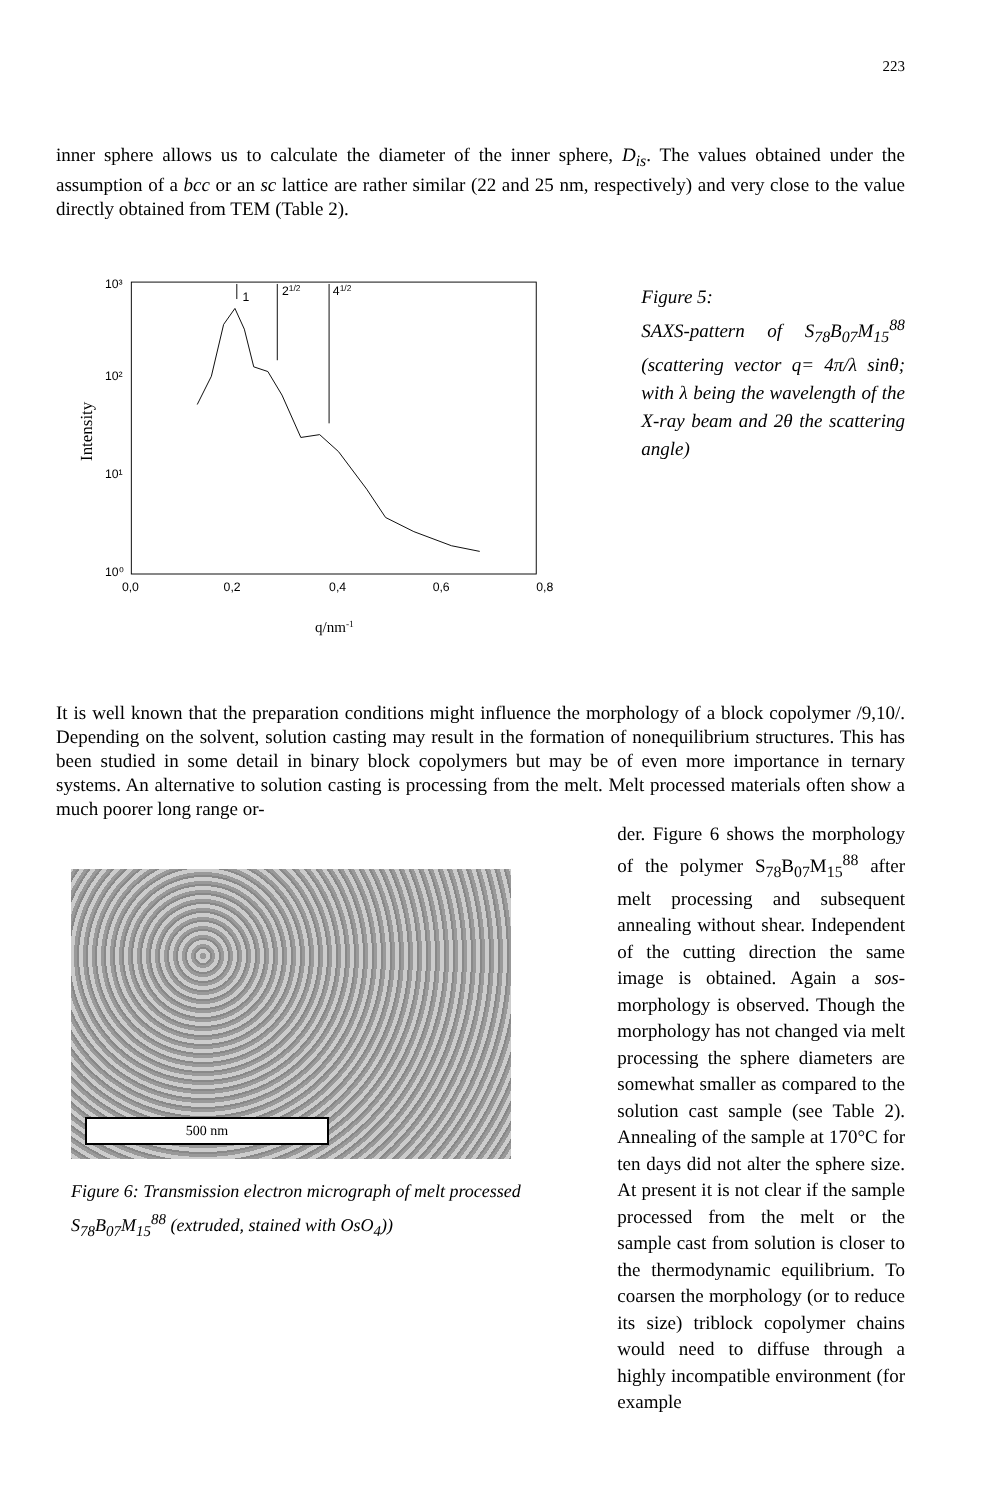223
inner sphere allows us to calculate the diameter of the inner sphere, D<sub>is</sub>. The values obtained under the assumption of a bcc or an sc lattice are rather similar (22 and 25 nm, respectively) and very close to the value directly obtained from TEM (Table 2).
10³
10²
10¹
10⁰
0,0
0,2
0,4
0,6
0,8
Intensity
q/nm-1
1
21/2
41/2
Figure 5:
SAXS-pattern of S<sub>78</sub>B<sub>07</sub>M<sub>15</sub><sup>88</sup> (scattering vector q= 4π/λ sinθ; with λ being the wavelength of the X-ray beam and 2θ the scattering angle)
It is well known that the preparation conditions might influence the morphology of a block copolymer /9,10/. Depending on the solvent, solution casting may result in the formation of nonequilibrium structures. This has been studied in some detail in binary block copolymers but may be of even more importance in ternary systems. An alternative to solution casting is processing from the melt. Melt processed materials often show a much poorer long range or-
500 nm
Figure 6: Transmission electron micrograph of melt processed S<sub>78</sub>B<sub>07</sub>M<sub>15</sub><sup>88</sup> (extruded, stained with OsO<sub>4</sub>))
der. Figure 6 shows the morphology of the polymer S<sub>78</sub>B<sub>07</sub>M<sub>15</sub><sup>88</sup> after melt processing and subsequent annealing without shear. Independent of the cutting direction the same image is obtained. Again a sos-morphology is observed. Though the morphology has not changed via melt processing the sphere diameters are somewhat smaller as compared to the solution cast sample (see Table 2). Annealing of the sample at 170°C for ten days did not alter the sphere size. At present it is not clear if the sample processed from the melt or the sample cast from solution is closer to the thermodynamic equilibrium. To coarsen the morphology (or to reduce its size) triblock copolymer chains would need to diffuse through a highly incompatible environment (for example